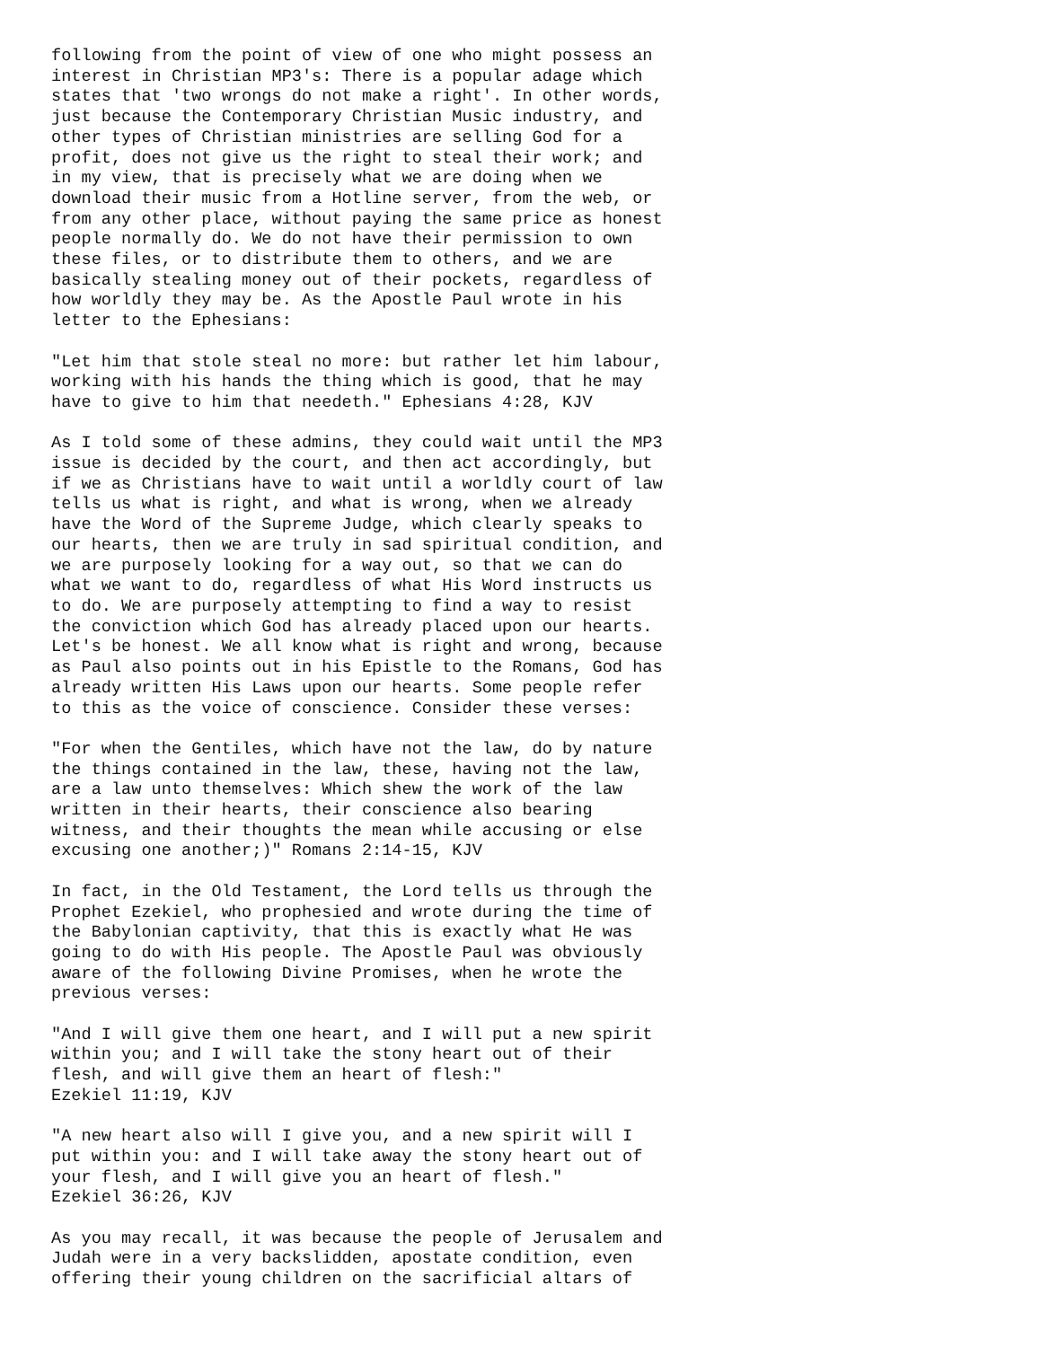following from the point of view of one who might possess an
interest in Christian MP3's: There is a popular adage which
states that 'two wrongs do not make a right'. In other words,
just because the Contemporary Christian Music industry, and
other types of Christian ministries are selling God for a
profit, does not give us the right to steal their work; and
in my view, that is precisely what we are doing when we
download their music from a Hotline server, from the web, or
from any other place, without paying the same price as honest
people normally do. We do not have their permission to own
these files, or to distribute them to others, and we are
basically stealing money out of their pockets, regardless of
how worldly they may be. As the Apostle Paul wrote in his
letter to the Ephesians:

"Let him that stole steal no more: but rather let him labour,
working with his hands the thing which is good, that he may
have to give to him that needeth." Ephesians 4:28, KJV

As I told some of these admins, they could wait until the MP3
issue is decided by the court, and then act accordingly, but
if we as Christians have to wait until a worldly court of law
tells us what is right, and what is wrong, when we already
have the Word of the Supreme Judge, which clearly speaks to
our hearts, then we are truly in sad spiritual condition, and
we are purposely looking for a way out, so that we can do
what we want to do, regardless of what His Word instructs us
to do. We are purposely attempting to find a way to resist
the conviction which God has already placed upon our hearts.
Let's be honest. We all know what is right and wrong, because
as Paul also points out in his Epistle to the Romans, God has
already written His Laws upon our hearts. Some people refer
to this as the voice of conscience. Consider these verses:

"For when the Gentiles, which have not the law, do by nature
the things contained in the law, these, having not the law,
are a law unto themselves: Which shew the work of the law
written in their hearts, their conscience also bearing
witness, and their thoughts the mean while accusing or else
excusing one another;)" Romans 2:14-15, KJV

In fact, in the Old Testament, the Lord tells us through the
Prophet Ezekiel, who prophesied and wrote during the time of
the Babylonian captivity, that this is exactly what He was
going to do with His people. The Apostle Paul was obviously
aware of the following Divine Promises, when he wrote the
previous verses:

"And I will give them one heart, and I will put a new spirit
within you; and I will take the stony heart out of their
flesh, and will give them an heart of flesh:"
Ezekiel 11:19, KJV

"A new heart also will I give you, and a new spirit will I
put within you: and I will take away the stony heart out of
your flesh, and I will give you an heart of flesh."
Ezekiel 36:26, KJV

As you may recall, it was because the people of Jerusalem and
Judah were in a very backslidden, apostate condition, even
offering their young children on the sacrificial altars of